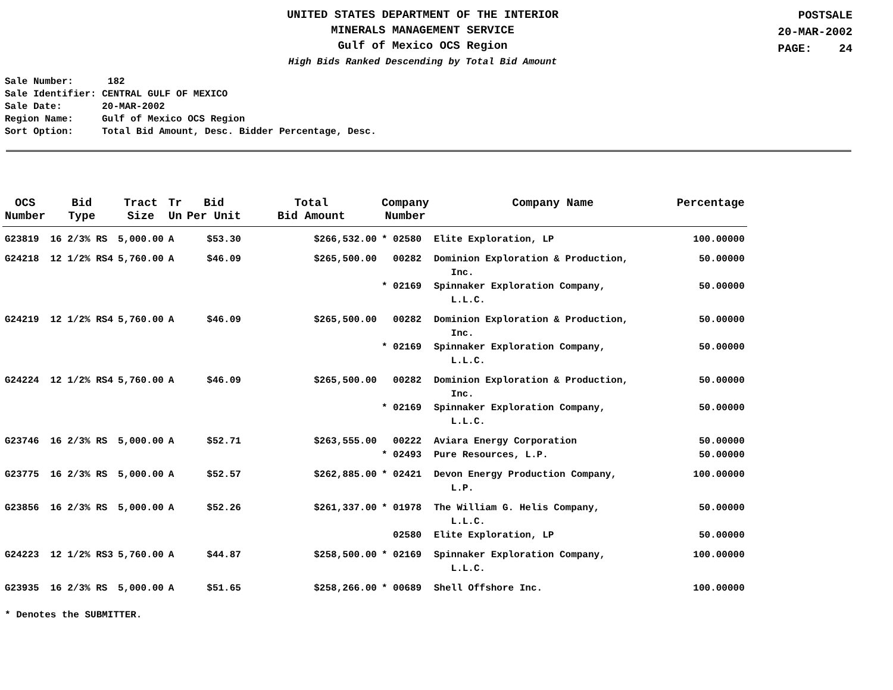UNITED STATES DEPARTMENT OF THE INTERIOR
MINERALS MANAGEMENT SERVICE
Gulf of Mexico OCS Region
High Bids Ranked Descending by Total Bid Amount
POSTSALE
20-MAR-2002
PAGE: 24
Sale Number: 182 Sale Identifier: CENTRAL GULF OF MEXICO Sale Date: 20-MAR-2002 Region Name: Gulf of Mexico OCS Region Sort Option: Total Bid Amount, Desc. Bidder Percentage, Desc.
| OCS Number | Bid Type | Tract Size | Tr Un | Bid Per Unit | Total Bid Amount | Company Number | Company Name | Percentage |
| --- | --- | --- | --- | --- | --- | --- | --- | --- |
| G23819 | 16 2/3% RS | 5,000.00 | A | $53.30 | $266,532.00 | * 02580 | Elite Exploration, LP | 100.00000 |
| G24218 | 12 1/2% RS4 | 5,760.00 | A | $46.09 | $265,500.00 | 00282 | Dominion Exploration & Production, Inc. | 50.00000 |
| | | | | | | * 02169 | Spinnaker Exploration Company, L.L.C. | 50.00000 |
| G24219 | 12 1/2% RS4 | 5,760.00 | A | $46.09 | $265,500.00 | 00282 | Dominion Exploration & Production, Inc. | 50.00000 |
| | | | | | | * 02169 | Spinnaker Exploration Company, L.L.C. | 50.00000 |
| G24224 | 12 1/2% RS4 | 5,760.00 | A | $46.09 | $265,500.00 | 00282 | Dominion Exploration & Production, Inc. | 50.00000 |
| | | | | | | * 02169 | Spinnaker Exploration Company, L.L.C. | 50.00000 |
| G23746 | 16 2/3% RS | 5,000.00 | A | $52.71 | $263,555.00 | 00222 | Aviara Energy Corporation | 50.00000 |
| | | | | | | * 02493 | Pure Resources, L.P. | 50.00000 |
| G23775 | 16 2/3% RS | 5,000.00 | A | $52.57 | $262,885.00 | * 02421 | Devon Energy Production Company, L.P. | 100.00000 |
| G23856 | 16 2/3% RS | 5,000.00 | A | $52.26 | $261,337.00 | * 01978 | The William G. Helis Company, L.L.C. | 50.00000 |
| | | | | | | 02580 | Elite Exploration, LP | 50.00000 |
| G24223 | 12 1/2% RS3 | 5,760.00 | A | $44.87 | $258,500.00 | * 02169 | Spinnaker Exploration Company, L.L.C. | 100.00000 |
| G23935 | 16 2/3% RS | 5,000.00 | A | $51.65 | $258,266.00 | * 00689 | Shell Offshore Inc. | 100.00000 |
* Denotes the SUBMITTER.